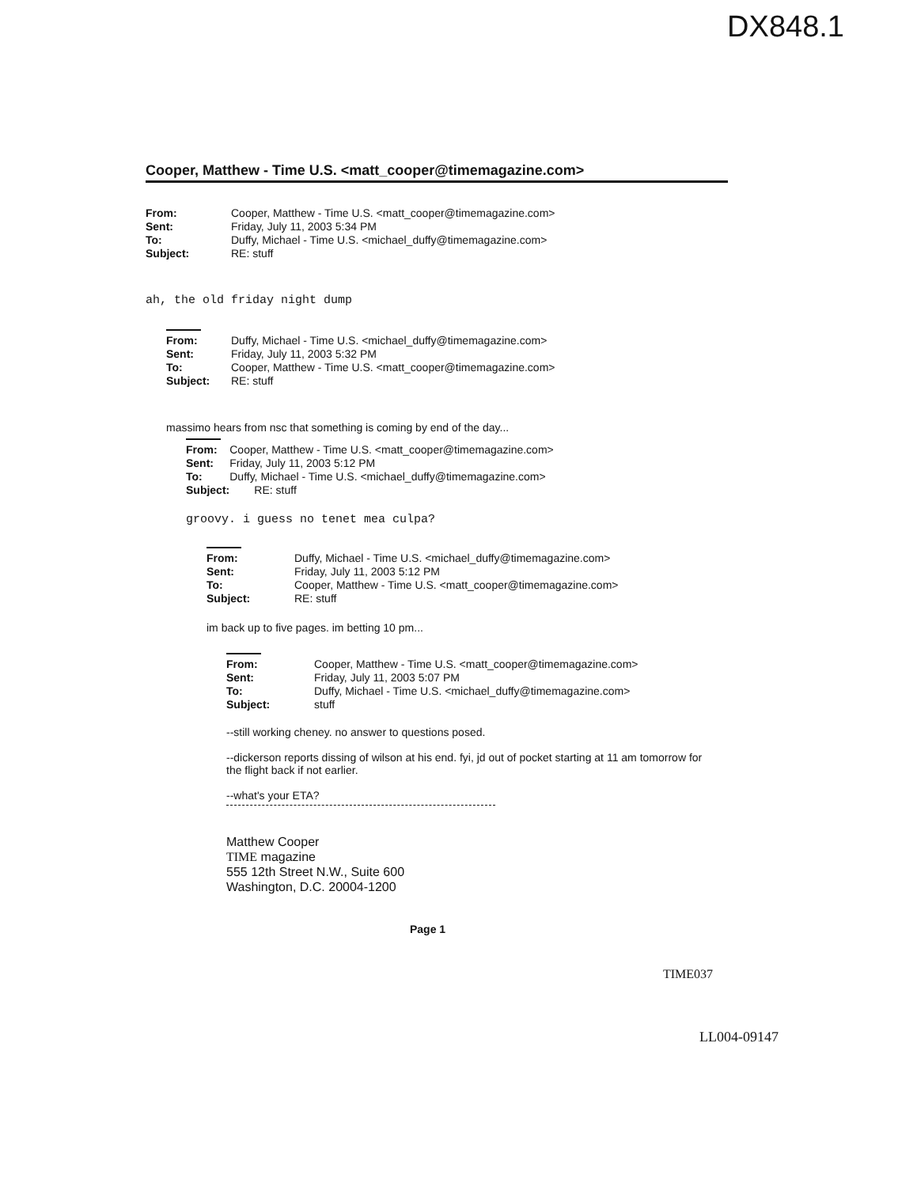DX848.1
Cooper, Matthew - Time U.S. <matt_cooper@timemagazine.com>
| From: | Cooper, Matthew - Time U.S. <matt_cooper@timemagazine.com> |
| Sent: | Friday, July 11, 2003 5:34 PM |
| To: | Duffy, Michael - Time U.S. <michael_duffy@timemagazine.com> |
| Subject: | RE: stuff |
ah, the old friday night dump
| From: | Duffy, Michael - Time U.S. <michael_duffy@timemagazine.com> |
| Sent: | Friday, July 11, 2003 5:32 PM |
| To: | Cooper, Matthew - Time U.S. <matt_cooper@timemagazine.com> |
| Subject: | RE: stuff |
massimo hears from nsc that something is coming by end of the day...
| From: | Cooper, Matthew - Time U.S. <matt_cooper@timemagazine.com> |
| Sent: | Friday, July 11, 2003 5:12 PM |
| To: | Duffy, Michael - Time U.S. <michael_duffy@timemagazine.com> |
| Subject: | RE: stuff |
groovy. i guess no tenet mea culpa?
| From: | Duffy, Michael - Time U.S. <michael_duffy@timemagazine.com> |
| Sent: | Friday, July 11, 2003 5:12 PM |
| To: | Cooper, Matthew - Time U.S. <matt_cooper@timemagazine.com> |
| Subject: | RE: stuff |
im back up to five pages. im betting 10 pm...
| From: | Cooper, Matthew - Time U.S. <matt_cooper@timemagazine.com> |
| Sent: | Friday, July 11, 2003 5:07 PM |
| To: | Duffy, Michael - Time U.S. <michael_duffy@timemagazine.com> |
| Subject: | stuff |
--still working cheney. no answer to questions posed.
--dickerson reports dissing of wilson at his end. fyi, jd out of pocket starting at 11 am tomorrow for the flight back if not earlier.
--what's your ETA?
Matthew Cooper
TIME magazine
555 12th Street N.W., Suite 600
Washington, D.C. 20004-1200
Page 1
TIME037
LL004-09147